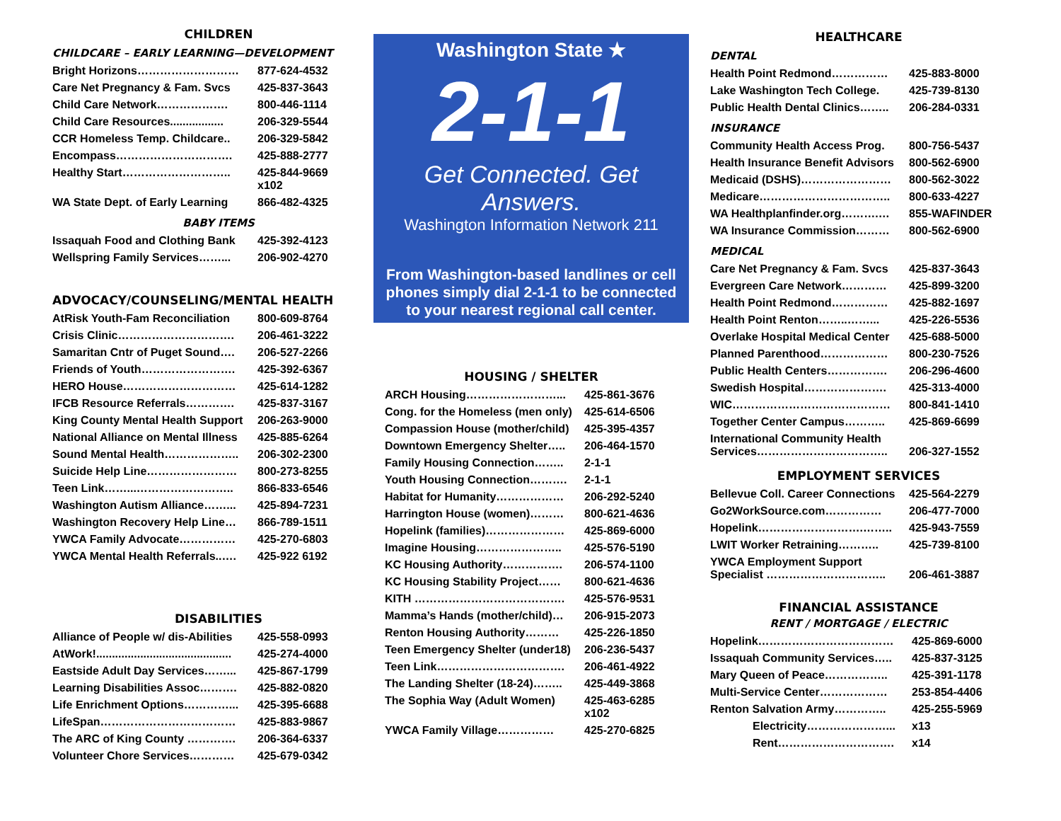CHILDREN
CHILDCARE – EARLY LEARNING—DEVELOPMENT
| Bright Horizons……………………… | 877-624-4532 |
| Care Net Pregnancy & Fam. Svcs | 425-837-3643 |
| Child Care Network………………. | 800-446-1114 |
| Child Care Resources................. | 206-329-5544 |
| CCR Homeless Temp. Childcare.. | 206-329-5842 |
| Encompass…………………………. | 425-888-2777 |
| Healthy Start……………………….. | 425-844-9669 x102 |
| WA State Dept. of Early Learning | 866-482-4325 |
BABY ITEMS
| Issaquah Food and Clothing Bank | 425-392-4123 |
| Wellspring Family Services……... | 206-902-4270 |
ADVOCACY/COUNSELING/MENTAL HEALTH
| AtRisk Youth-Fam Reconciliation | 800-609-8764 |
| Crisis Clinic…………………………. | 206-461-3222 |
| Samaritan Cntr of Puget Sound…. | 206-527-2266 |
| Friends of Youth……………………. | 425-392-6367 |
| HERO House………………………… | 425-614-1282 |
| IFCB Resource Referrals…………. | 425-837-3167 |
| King County Mental Health Support | 206-263-9000 |
| National Alliance on Mental Illness | 425-885-6264 |
| Sound Mental Health……………….. | 206-302-2300 |
| Suicide Help Line…………………… | 800-273-8255 |
| Teen Link……...…………………….. | 866-833-6546 |
| Washington Autism Alliance……... | 425-894-7231 |
| Washington Recovery Help Line… | 866-789-1511 |
| YWCA Family Advocate…………… | 425-270-6803 |
| YWCA Mental Health Referrals..…. | 425-922 6192 |
DISABILITIES
| Alliance of People w/ dis-Abilities | 425-558-0993 |
| AtWork!........................................... | 425-274-4000 |
| Eastside Adult Day Services……... | 425-867-1799 |
| Learning Disabilities Assoc………. | 425-882-0820 |
| Life Enrichment Options…………... | 425-395-6688 |
| LifeSpan……………………………… | 425-883-9867 |
| The ARC of King County …………. | 206-364-6337 |
| Volunteer Chore Services………… | 425-679-0342 |
Washington State ★
2-1-1
Get Connected. Get Answers.
Washington Information Network 211
From Washington-based landlines or cell phones simply dial 2-1-1 to be connected to your nearest regional call center.
HOUSING / SHELTER
| ARCH Housing……………………... | 425-861-3676 |
| Cong. for the Homeless (men only) | 425-614-6506 |
| Compassion House (mother/child) | 425-395-4357 |
| Downtown Emergency Shelter….. | 206-464-1570 |
| Family Housing Connection…….. | 2-1-1 |
| Youth Housing Connection………. | 2-1-1 |
| Habitat for Humanity……………… | 206-292-5240 |
| Harrington House (women)……… | 800-621-4636 |
| Hopelink (families)………………… | 425-869-6000 |
| Imagine Housing………………….. | 425-576-5190 |
| KC Housing Authority……………. | 206-574-1100 |
| KC Housing Stability Project…… | 800-621-4636 |
| KITH …………………………………. | 425-576-9531 |
| Mamma’s Hands (mother/child)… | 206-915-2073 |
| Renton Housing Authority……… | 425-226-1850 |
| Teen Emergency Shelter (under18) | 206-236-5437 |
| Teen Link……………………………. | 206-461-4922 |
| The Landing Shelter (18-24)…….. | 425-449-3868 |
| The Sophia Way (Adult Women) | 425-463-6285 x102 |
| YWCA Family Village…………… | 425-270-6825 |
HEALTHCARE
DENTAL
| Health Point Redmond…………… | 425-883-8000 |
| Lake Washington Tech College. | 425-739-8130 |
| Public Health Dental Clinics…….. | 206-284-0331 |
INSURANCE
| Community Health Access Prog. | 800-756-5437 |
| Health Insurance Benefit Advisors | 800-562-6900 |
| Medicaid (DSHS)…………………… | 800-562-3022 |
| Medicare…………………………….. | 800-633-4227 |
| WA Healthplanfinder.org……….… | 855-WAFINDER |
| WA Insurance Commission……… | 800-562-6900 |
MEDICAL
| Care Net Pregnancy & Fam. Svcs | 425-837-3643 |
| Evergreen Care Network………… | 425-899-3200 |
| Health Point Redmond…………… | 425-882-1697 |
| Health Point Renton……..……... | 425-226-5536 |
| Overlake Hospital Medical Center | 425-688-5000 |
| Planned Parenthood……………… | 800-230-7526 |
| Public Health Centers……………. | 206-296-4600 |
| Swedish Hospital…………………. | 425-313-4000 |
| WIC…………………………………… | 800-841-1410 |
| Together Center Campus……….. | 425-869-6699 |
| International Community Health Services…………………………….. | 206-327-1552 |
EMPLOYMENT SERVICES
| Bellevue Coll. Career Connections | 425-564-2279 |
| Go2WorkSource.com…………… | 206-477-7000 |
| Hopelink……………………….…….. | 425-943-7559 |
| LWIT Worker Retraining……….. | 425-739-8100 |
| YWCA Employment Support Specialist ………………………….. | 206-461-3887 |
FINANCIAL ASSISTANCE
RENT / MORTGAGE / ELECTRIC
| Hopelink……………………………… | 425-869-6000 |
| Issaquah Community Services….. | 425-837-3125 |
| Mary Queen of Peace…………….. | 425-391-1178 |
| Multi-Service Center……………… | 253-854-4406 |
| Renton Salvation Army………….. | 425-255-5969 |
| Electricity…………………... | x13 |
| Rent…………………………. | x14 |